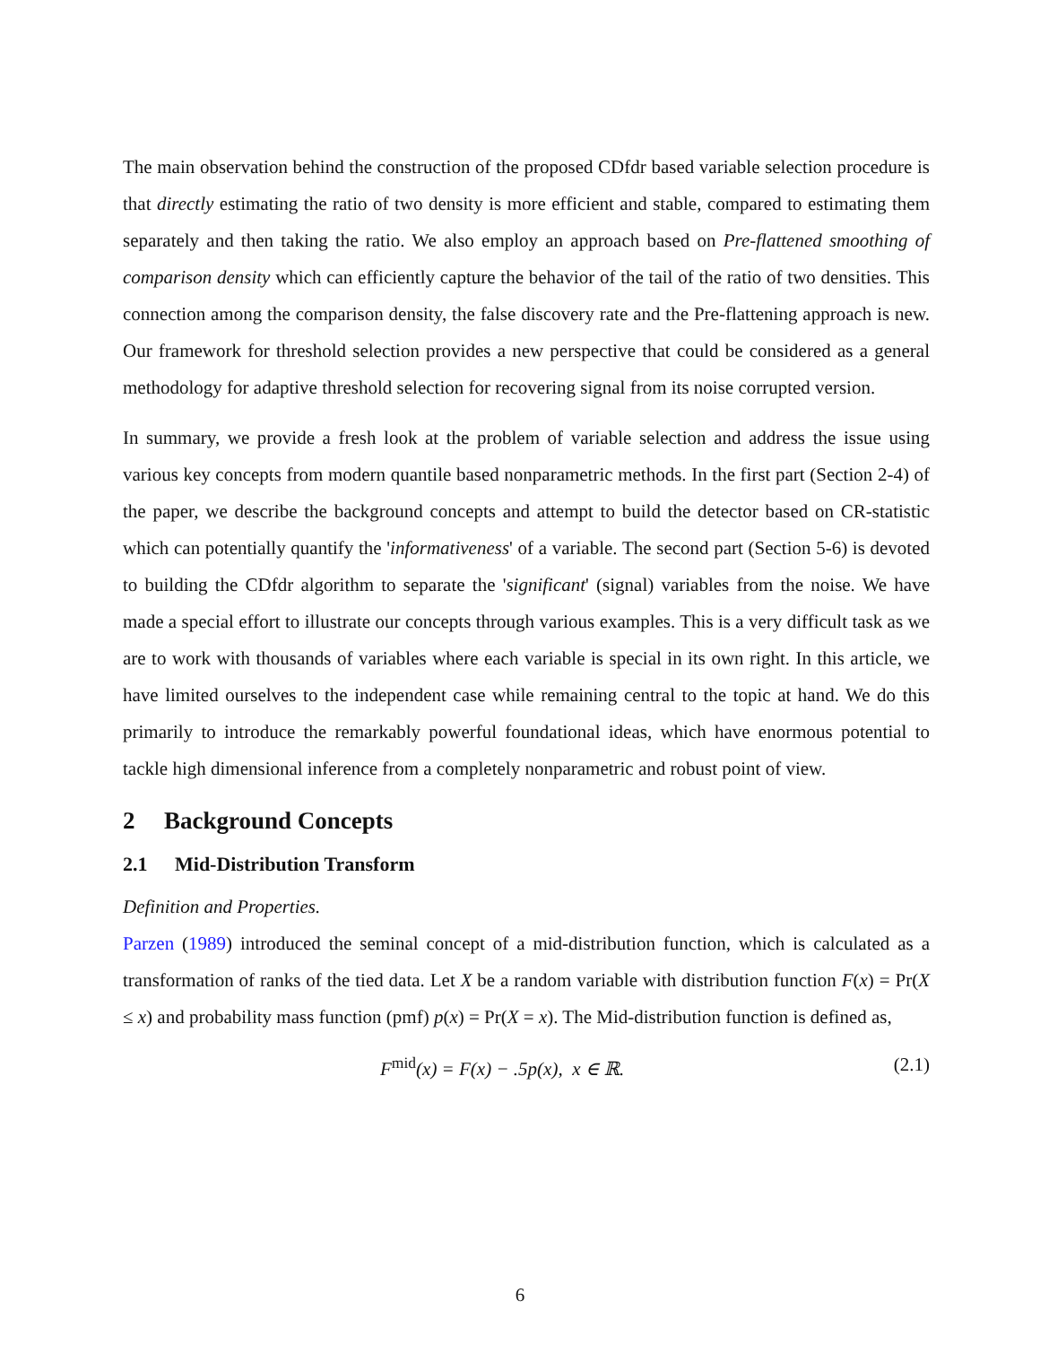The main observation behind the construction of the proposed CDfdr based variable selection procedure is that directly estimating the ratio of two density is more efficient and stable, compared to estimating them separately and then taking the ratio. We also employ an approach based on Pre-flattened smoothing of comparison density which can efficiently capture the behavior of the tail of the ratio of two densities. This connection among the comparison density, the false discovery rate and the Pre-flattening approach is new. Our framework for threshold selection provides a new perspective that could be considered as a general methodology for adaptive threshold selection for recovering signal from its noise corrupted version.
In summary, we provide a fresh look at the problem of variable selection and address the issue using various key concepts from modern quantile based nonparametric methods. In the first part (Section 2-4) of the paper, we describe the background concepts and attempt to build the detector based on CR-statistic which can potentially quantify the 'informativeness' of a variable. The second part (Section 5-6) is devoted to building the CDfdr algorithm to separate the 'significant' (signal) variables from the noise. We have made a special effort to illustrate our concepts through various examples. This is a very difficult task as we are to work with thousands of variables where each variable is special in its own right. In this article, we have limited ourselves to the independent case while remaining central to the topic at hand. We do this primarily to introduce the remarkably powerful foundational ideas, which have enormous potential to tackle high dimensional inference from a completely nonparametric and robust point of view.
2 Background Concepts
2.1 Mid-Distribution Transform
Definition and Properties.
Parzen (1989) introduced the seminal concept of a mid-distribution function, which is calculated as a transformation of ranks of the tied data. Let X be a random variable with distribution function F(x) = Pr(X ≤ x) and probability mass function (pmf) p(x) = Pr(X = x). The Mid-distribution function is defined as,
F<sup>mid</sup>(x) = F(x) − .5p(x), x ∈ ℝ. (2.1)
6